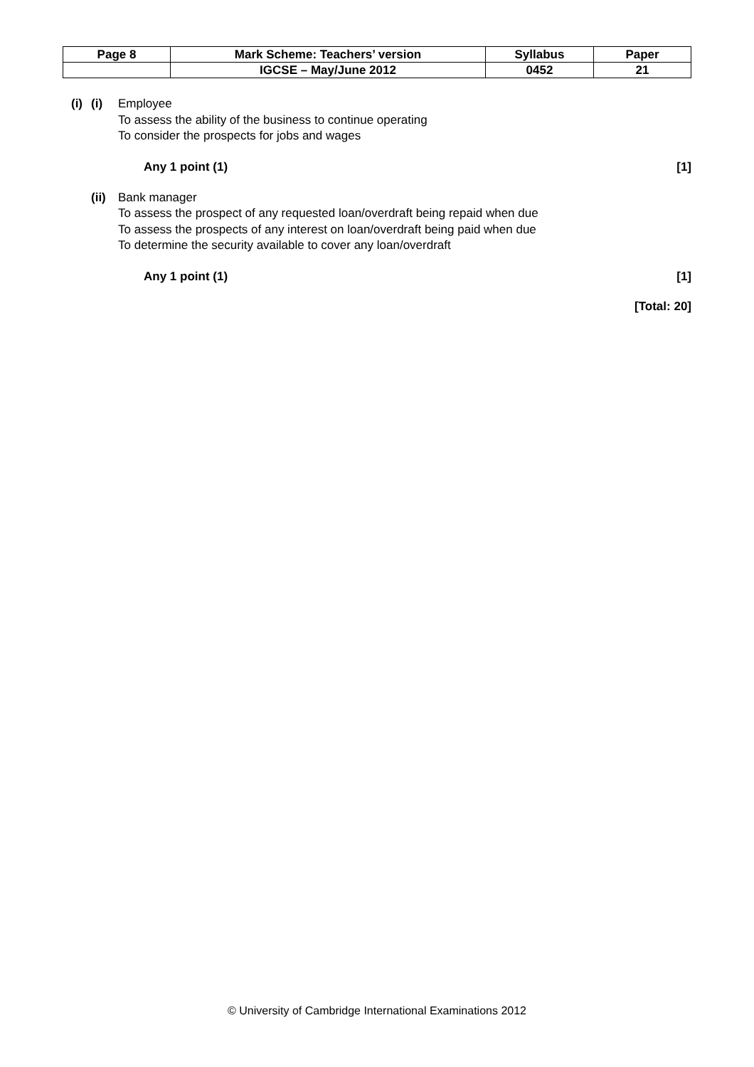| Page 8 | Mark Scheme: Teachers’ version | Syllabus | Paper |
| | IGCSE – May/June 2012 | 0452 | 21 |
(i) (i) Employee
To assess the ability of the business to continue operating
To consider the prospects for jobs and wages
Any 1 point (1) [1]
(ii)
Bank manager
To assess the prospect of any requested loan/overdraft being repaid when due
To assess the prospects of any interest on loan/overdraft being paid when due
To determine the security available to cover any loan/overdraft
Any 1 point (1) [1]
[Total: 20]
© University of Cambridge International Examinations 2012